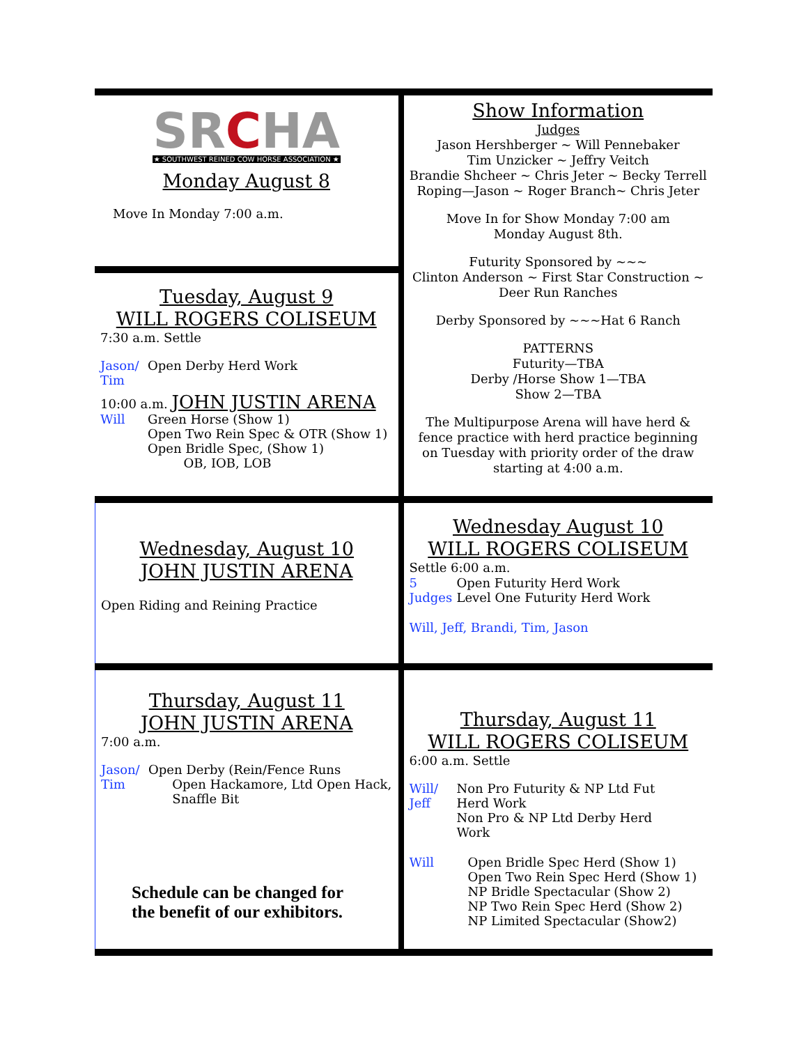SRCHA
★ SOUTHWEST REINED COW HORSE ASSOCIATION ★
Monday August 8
Move In Monday 7:00 a.m.
Show Information
Judges
Jason Hershberger ~ Will Pennebaker
Tim Unzicker ~ Jeffry Veitch
Brandie Shcheer ~ Chris Jeter ~ Becky Terrell
Roping—Jason ~ Roger Branch~ Chris Jeter
Move In for Show Monday 7:00 am
Monday August 8th.
Futurity Sponsored by ~~~
Clinton Anderson ~ First Star Construction ~
Deer Run Ranches
Derby Sponsored by ~~~Hat 6 Ranch
PATTERNS
Futurity—TBA
Derby /Horse Show 1—TBA
Show 2—TBA
The Multipurpose Arena will have herd &
fence practice with herd practice beginning
on Tuesday with priority order of the draw
starting at 4:00 a.m.
Tuesday, August 9
WILL ROGERS COLISEUM
7:30 a.m. Settle
Jason/
Tim
Open Derby Herd Work
10:00 a.m. JOHN JUSTIN ARENA
Will Green Horse (Show 1)
Open Two Rein Spec & OTR (Show 1)
Open Bridle Spec, (Show 1)
OB, IOB, LOB
Wednesday, August 10
JOHN JUSTIN ARENA
Open Riding and Reining Practice
Wednesday August 10
WILL ROGERS COLISEUM
Settle 6:00 a.m.
5
Judges
Open Futurity Herd Work
Level One Futurity Herd Work
Will, Jeff, Brandi, Tim, Jason
Thursday, August 11
JOHN JUSTIN ARENA
7:00 a.m.
Jason/
Tim
Open Derby (Rein/Fence Runs
Open Hackamore, Ltd Open Hack,
Snaffle Bit
Schedule can be changed for
the benefit of our exhibitors.
Thursday, August 11
WILL ROGERS COLISEUM
6:00 a.m. Settle
Will/
Jeff
Non Pro Futurity & NP Ltd Fut
Herd Work
Non Pro & NP Ltd Derby Herd
Work
Will Open Bridle Spec Herd (Show 1)
Open Two Rein Spec Herd (Show 1)
NP Bridle Spectacular (Show 2)
NP Two Rein Spec Herd (Show 2)
NP Limited Spectacular (Show2)